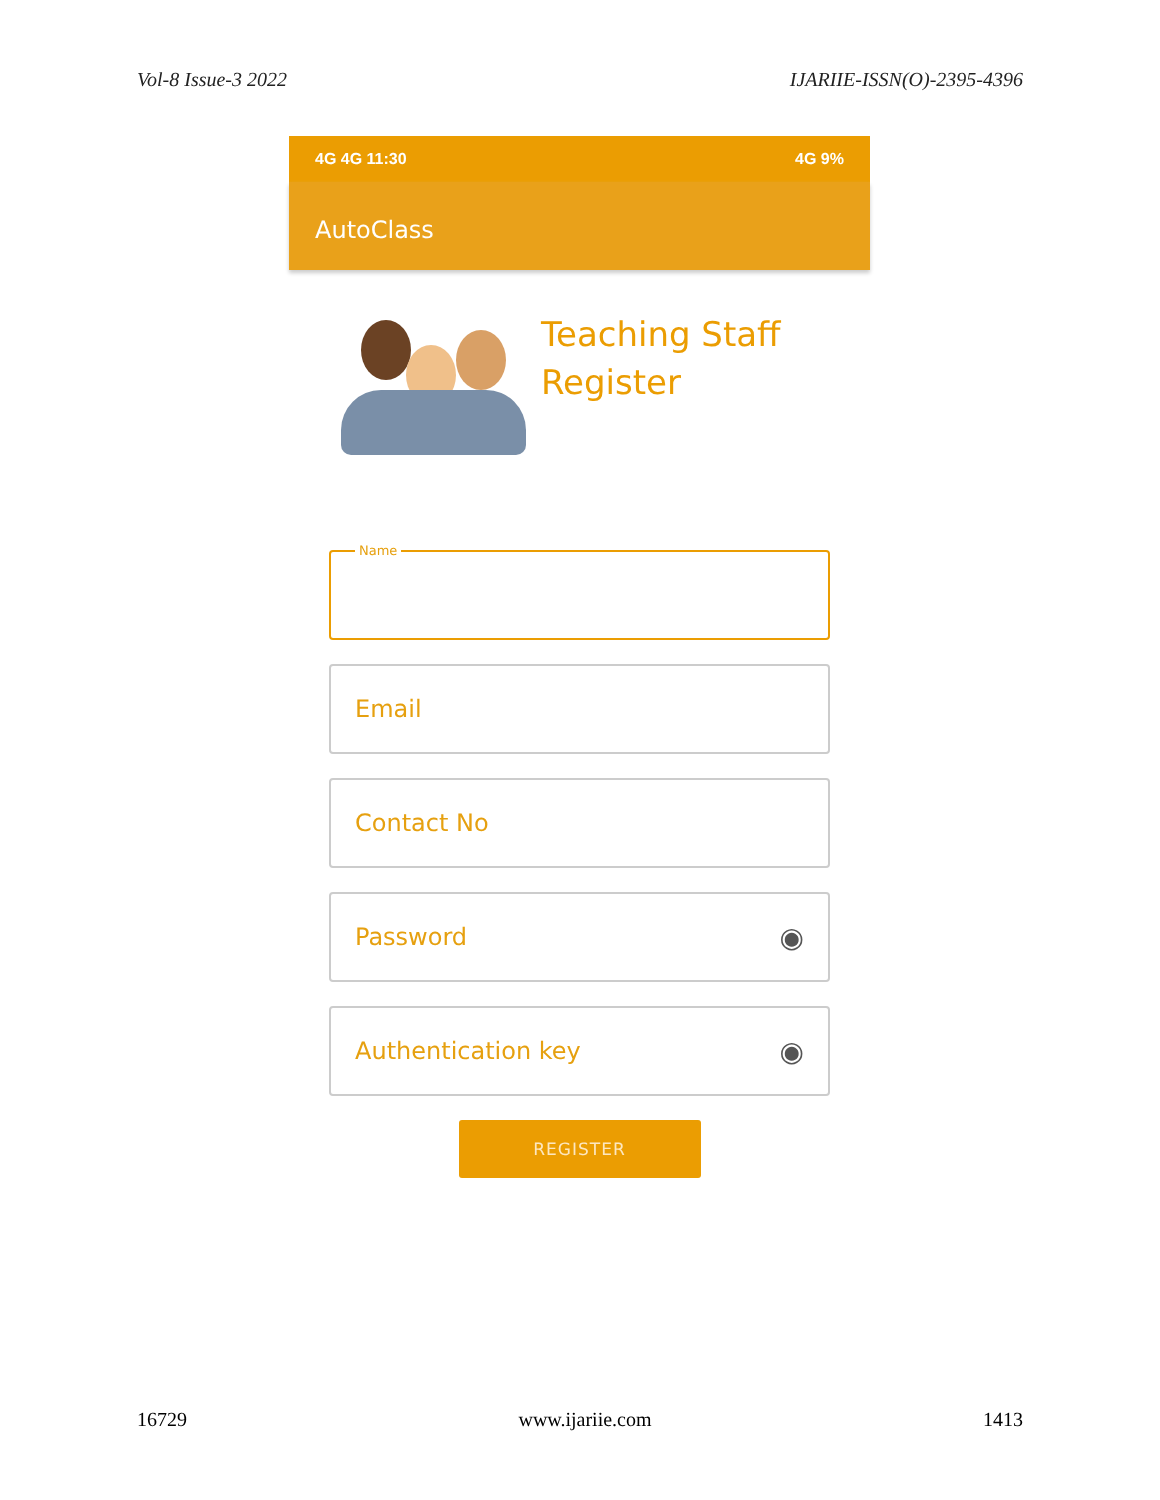Vol-8 Issue-3 2022 IJARIIE-ISSN(O)-2395-4396
4G 4G 11:30 4G 9%
AutoClass
Teaching Staff
Register
Name
Email
Contact No
Password ◉
Authentication key ◉
REGISTER
16729 www.ijariie.com 1413